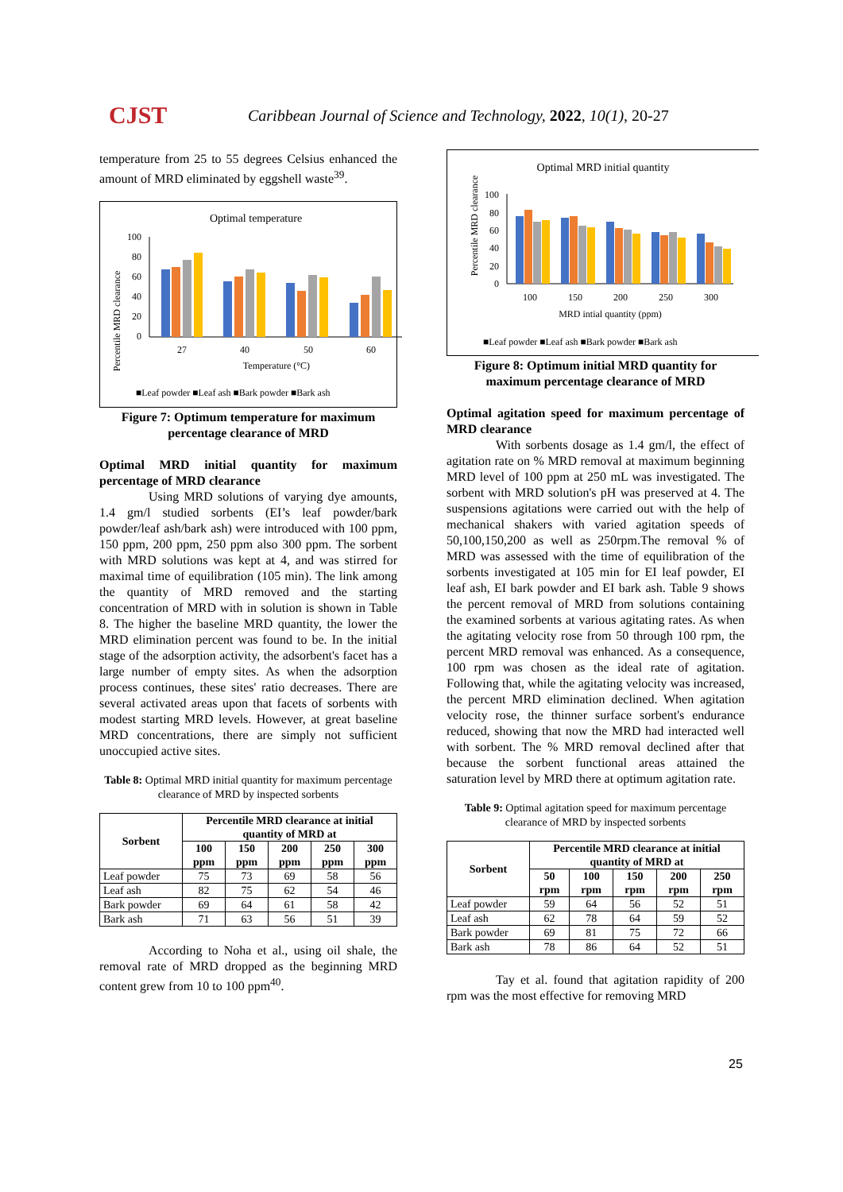CJST
Caribbean Journal of Science and Technology, 2022, 10(1), 20-27
temperature from 25 to 55 degrees Celsius enhanced the amount of MRD eliminated by eggshell waste<sup>39</sup>.
Optimal temperature
Percentile MRD clearance
100
80
60
40
20
0
27
40
50
60
Temperature (°C)
■Leaf powder ■Leaf ash ■Bark powder ■Bark ash
Figure 7: Optimum temperature for maximum percentage clearance of MRD
Optimal MRD initial quantity for maximum percentage of MRD clearance
Using MRD solutions of varying dye amounts, 1.4 gm/l studied sorbents (EI’s leaf powder/bark powder/leaf ash/bark ash) were introduced with 100 ppm, 150 ppm, 200 ppm, 250 ppm also 300 ppm. The sorbent with MRD solutions was kept at 4, and was stirred for maximal time of equilibration (105 min). The link among the quantity of MRD removed and the starting concentration of MRD with in solution is shown in Table 8. The higher the baseline MRD quantity, the lower the MRD elimination percent was found to be. In the initial stage of the adsorption activity, the adsorbent's facet has a large number of empty sites. As when the adsorption process continues, these sites' ratio decreases. There are several activated areas upon that facets of sorbents with modest starting MRD levels. However, at great baseline MRD concentrations, there are simply not sufficient unoccupied active sites.
Table 8: Optimal MRD initial quantity for maximum percentage clearance of MRD by inspected sorbents
| Sorbent | Percentile MRD clearance at initial quantity of MRD at | | | | |
| --- | --- | --- | --- | --- | --- |
| | 100 ppm | 150 ppm | 200 ppm | 250 ppm | 300 ppm |
| Leaf powder | 75 | 73 | 69 | 58 | 56 |
| Leaf ash | 82 | 75 | 62 | 54 | 46 |
| Bark powder | 69 | 64 | 61 | 58 | 42 |
| Bark ash | 71 | 63 | 56 | 51 | 39 |
According to Noha et al., using oil shale, the removal rate of MRD dropped as the beginning MRD content grew from 10 to 100 ppm<sup>40</sup>.
Optimal MRD initial quantity
Percentile MRD clearance
100
80
60
40
20
0
100
150
200
250
300
MRD intial quantity (ppm)
■Leaf powder ■Leaf ash ■Bark powder ■Bark ash
Figure 8: Optimum initial MRD quantity for maximum percentage clearance of MRD
Optimal agitation speed for maximum percentage of MRD clearance
With sorbents dosage as 1.4 gm/l, the effect of agitation rate on % MRD removal at maximum beginning MRD level of 100 ppm at 250 mL was investigated. The sorbent with MRD solution's pH was preserved at 4. The suspensions agitations were carried out with the help of mechanical shakers with varied agitation speeds of 50,100,150,200 as well as 250rpm.The removal % of MRD was assessed with the time of equilibration of the sorbents investigated at 105 min for EI leaf powder, EI leaf ash, EI bark powder and EI bark ash. Table 9 shows the percent removal of MRD from solutions containing the examined sorbents at various agitating rates. As when the agitating velocity rose from 50 through 100 rpm, the percent MRD removal was enhanced. As a consequence, 100 rpm was chosen as the ideal rate of agitation. Following that, while the agitating velocity was increased, the percent MRD elimination declined. When agitation velocity rose, the thinner surface sorbent's endurance reduced, showing that now the MRD had interacted well with sorbent. The % MRD removal declined after that because the sorbent functional areas attained the saturation level by MRD there at optimum agitation rate.
Table 9: Optimal agitation speed for maximum percentage clearance of MRD by inspected sorbents
| Sorbent | Percentile MRD clearance at initial quantity of MRD at | | | | |
| --- | --- | --- | --- | --- | --- |
| | 50 rpm | 100 rpm | 150 rpm | 200 rpm | 250 rpm |
| Leaf powder | 59 | 64 | 56 | 52 | 51 |
| Leaf ash | 62 | 78 | 64 | 59 | 52 |
| Bark powder | 69 | 81 | 75 | 72 | 66 |
| Bark ash | 78 | 86 | 64 | 52 | 51 |
Tay et al. found that agitation rapidity of 200 rpm was the most effective for removing MRD
25